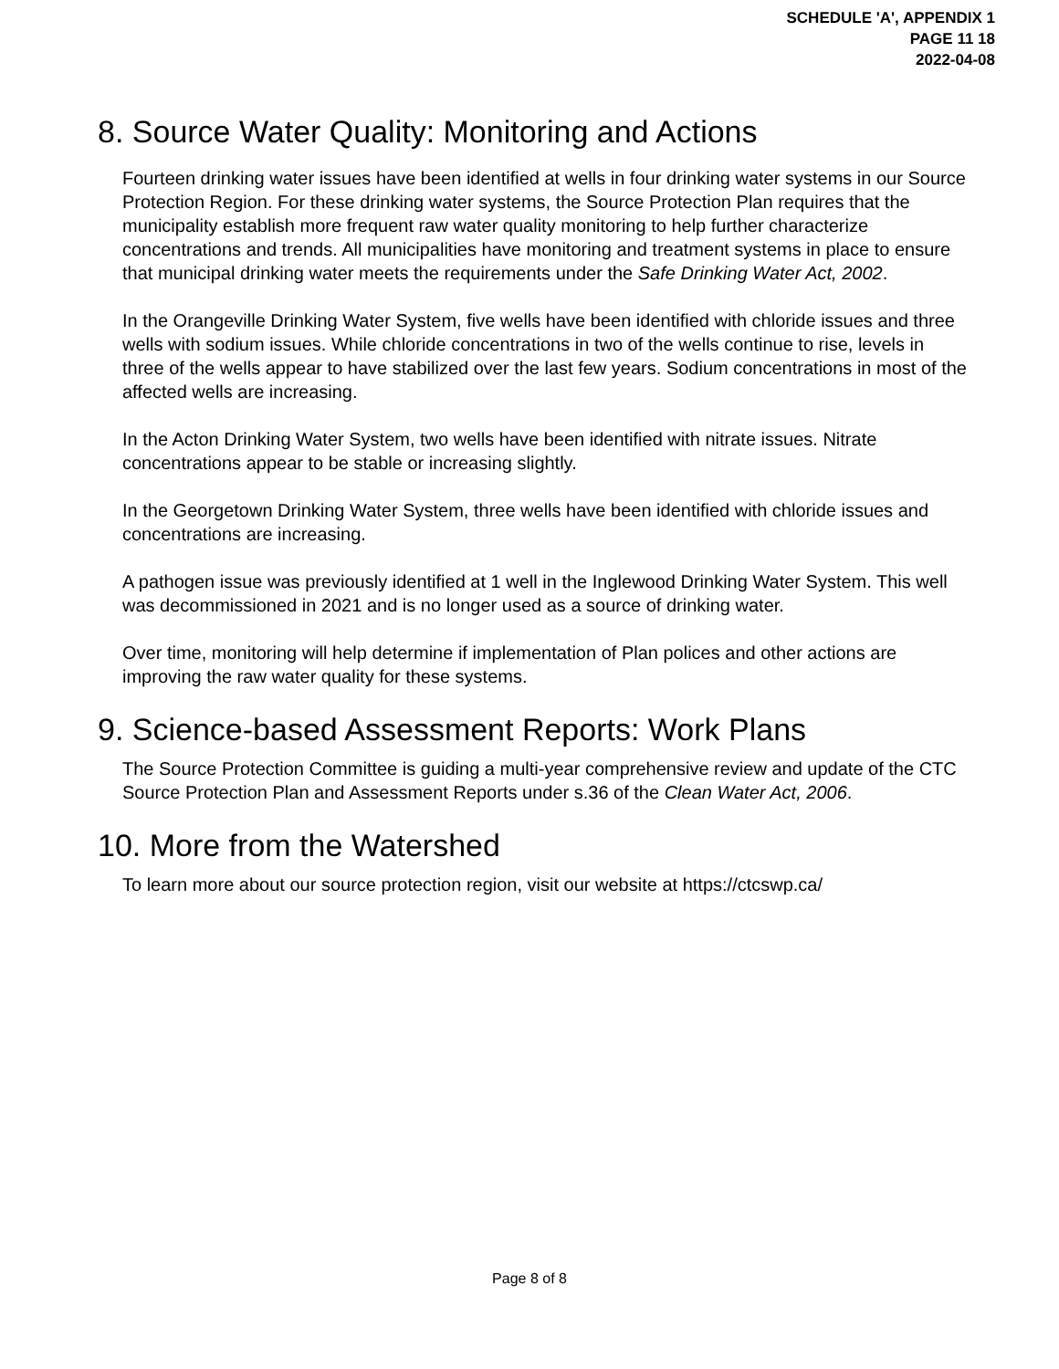SCHEDULE 'A', APPENDIX 1
PAGE 11 18
2022-04-08
8. Source Water Quality: Monitoring and Actions
Fourteen drinking water issues have been identified at wells in four drinking water systems in our Source Protection Region. For these drinking water systems, the Source Protection Plan requires that the municipality establish more frequent raw water quality monitoring to help further characterize concentrations and trends. All municipalities have monitoring and treatment systems in place to ensure that municipal drinking water meets the requirements under the Safe Drinking Water Act, 2002.
In the Orangeville Drinking Water System, five wells have been identified with chloride issues and three wells with sodium issues. While chloride concentrations in two of the wells continue to rise, levels in three of the wells appear to have stabilized over the last few years. Sodium concentrations in most of the affected wells are increasing.
In the Acton Drinking Water System, two wells have been identified with nitrate issues. Nitrate concentrations appear to be stable or increasing slightly.
In the Georgetown Drinking Water System, three wells have been identified with chloride issues and concentrations are increasing.
A pathogen issue was previously identified at 1 well in the Inglewood Drinking Water System. This well was decommissioned in 2021 and is no longer used as a source of drinking water.
Over time, monitoring will help determine if implementation of Plan polices and other actions are improving the raw water quality for these systems.
9. Science-based Assessment Reports: Work Plans
The Source Protection Committee is guiding a multi-year comprehensive review and update of the CTC Source Protection Plan and Assessment Reports under s.36 of the Clean Water Act, 2006.
10. More from the Watershed
To learn more about our source protection region, visit our website at https://ctcswp.ca/
Page 8 of 8